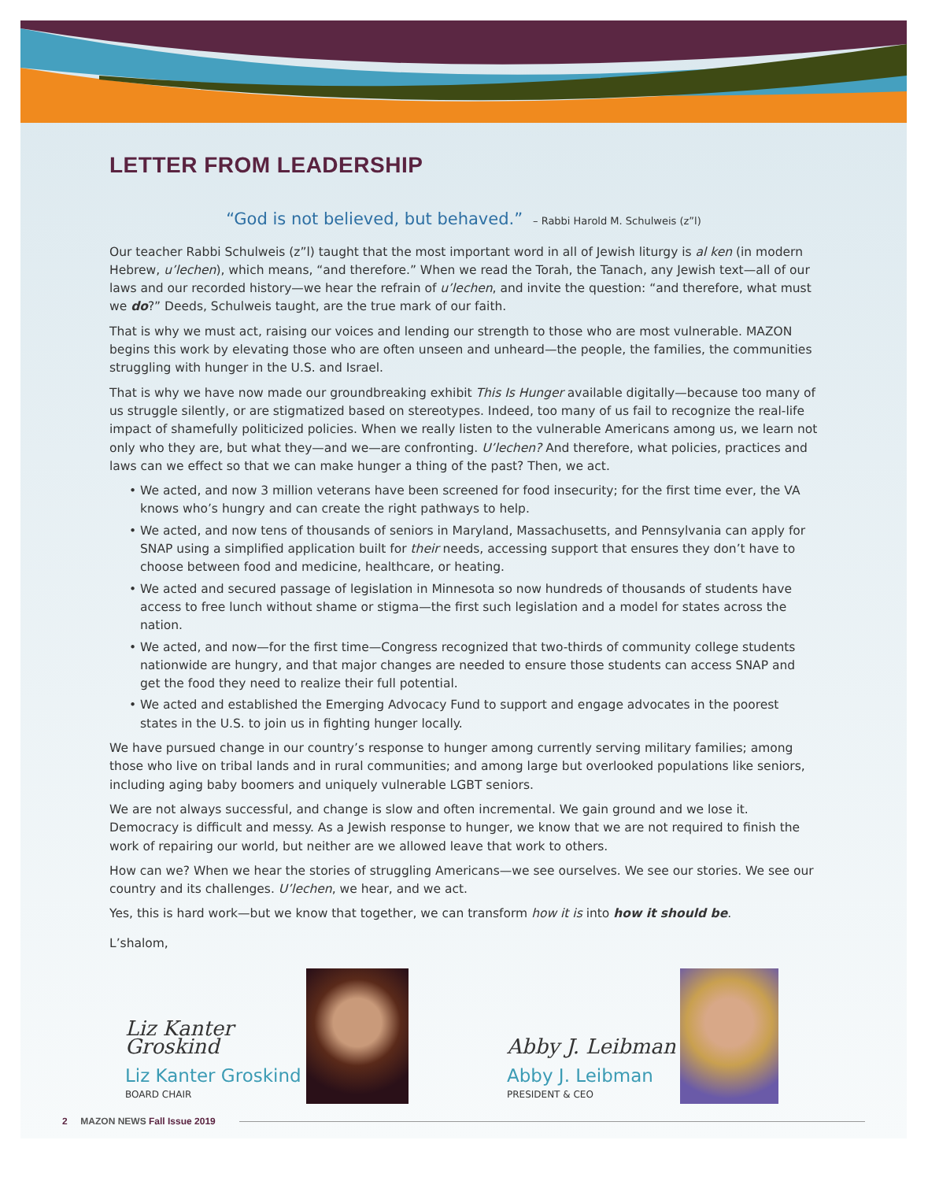LETTER FROM LEADERSHIP
“God is not believed, but behaved.” – Rabbi Harold M. Schulweis (z”l)
Our teacher Rabbi Schulweis (z”l) taught that the most important word in all of Jewish liturgy is al ken (in modern Hebrew, u’lechen), which means, “and therefore.” When we read the Torah, the Tanach, any Jewish text—all of our laws and our recorded history—we hear the refrain of u’lechen, and invite the question: “and therefore, what must we do?” Deeds, Schulweis taught, are the true mark of our faith.
That is why we must act, raising our voices and lending our strength to those who are most vulnerable. MAZON begins this work by elevating those who are often unseen and unheard—the people, the families, the communities struggling with hunger in the U.S. and Israel.
That is why we have now made our groundbreaking exhibit This Is Hunger available digitally—because too many of us struggle silently, or are stigmatized based on stereotypes. Indeed, too many of us fail to recognize the real-life impact of shamefully politicized policies. When we really listen to the vulnerable Americans among us, we learn not only who they are, but what they—and we—are confronting. U’lechen? And therefore, what policies, practices and laws can we effect so that we can make hunger a thing of the past? Then, we act.
• We acted, and now 3 million veterans have been screened for food insecurity; for the first time ever, the VA knows who’s hungry and can create the right pathways to help.
• We acted, and now tens of thousands of seniors in Maryland, Massachusetts, and Pennsylvania can apply for SNAP using a simplified application built for their needs, accessing support that ensures they don’t have to choose between food and medicine, healthcare, or heating.
• We acted and secured passage of legislation in Minnesota so now hundreds of thousands of students have access to free lunch without shame or stigma—the first such legislation and a model for states across the nation.
• We acted, and now—for the first time—Congress recognized that two-thirds of community college students nationwide are hungry, and that major changes are needed to ensure those students can access SNAP and get the food they need to realize their full potential.
• We acted and established the Emerging Advocacy Fund to support and engage advocates in the poorest states in the U.S. to join us in fighting hunger locally.
We have pursued change in our country’s response to hunger among currently serving military families; among those who live on tribal lands and in rural communities; and among large but overlooked populations like seniors, including aging baby boomers and uniquely vulnerable LGBT seniors.
We are not always successful, and change is slow and often incremental. We gain ground and we lose it. Democracy is difficult and messy. As a Jewish response to hunger, we know that we are not required to finish the work of repairing our world, but neither are we allowed leave that work to others.
How can we? When we hear the stories of struggling Americans—we see ourselves. We see our stories. We see our country and its challenges. U’lechen, we hear, and we act.
Yes, this is hard work—but we know that together, we can transform how it is into how it should be.
L’shalom,
Liz Kanter Groskind
Liz Kanter Groskind
BOARD CHAIR
Abby J. Leibman
Abby J. Leibman
PRESIDENT & CEO
2 MAZON NEWS Fall Issue 2019